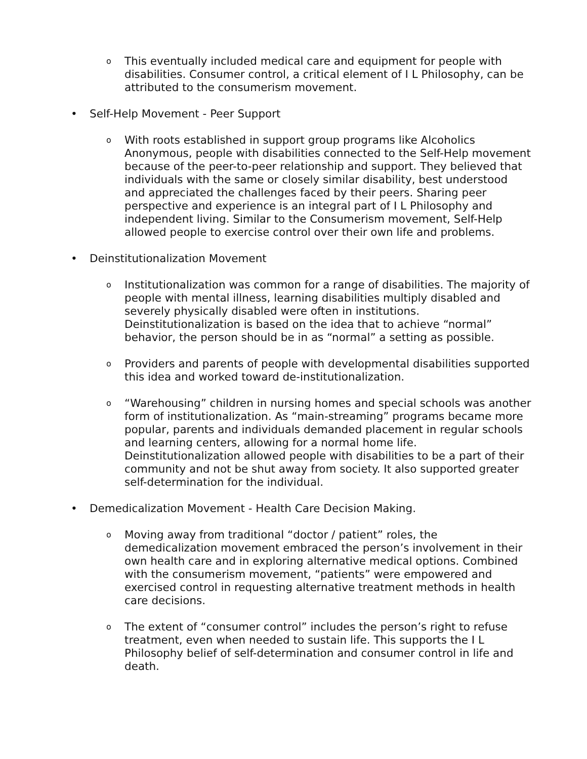o
This eventually included medical care and equipment for people with disabilities. Consumer control, a critical element of I L Philosophy, can be attributed to the consumerism movement.
• Self-Help Movement - Peer Support
o
With roots established in support group programs like Alcoholics Anonymous, people with disabilities connected to the Self-Help movement because of the peer-to-peer relationship and support. They believed that individuals with the same or closely similar disability, best understood and appreciated the challenges faced by their peers. Sharing peer perspective and experience is an integral part of I L Philosophy and independent living. Similar to the Consumerism movement, Self-Help allowed people to exercise control over their own life and problems.
• Deinstitutionalization Movement
o
Institutionalization was common for a range of disabilities. The majority of people with mental illness, learning disabilities multiply disabled and severely physically disabled were often in institutions. Deinstitutionalization is based on the idea that to achieve “normal” behavior, the person should be in as “normal” a setting as possible.
o
Providers and parents of people with developmental disabilities supported this idea and worked toward de-institutionalization.
o
“Warehousing” children in nursing homes and special schools was another form of institutionalization. As “main-streaming” programs became more popular, parents and individuals demanded placement in regular schools and learning centers, allowing for a normal home life. Deinstitutionalization allowed people with disabilities to be a part of their community and not be shut away from society. It also supported greater self-determination for the individual.
• Demedicalization Movement - Health Care Decision Making.
o
Moving away from traditional “doctor / patient” roles, the demedicalization movement embraced the person’s involvement in their own health care and in exploring alternative medical options. Combined with the consumerism movement, “patients” were empowered and exercised control in requesting alternative treatment methods in health care decisions.
o
The extent of “consumer control” includes the person’s right to refuse treatment, even when needed to sustain life. This supports the I L Philosophy belief of self-determination and consumer control in life and death.